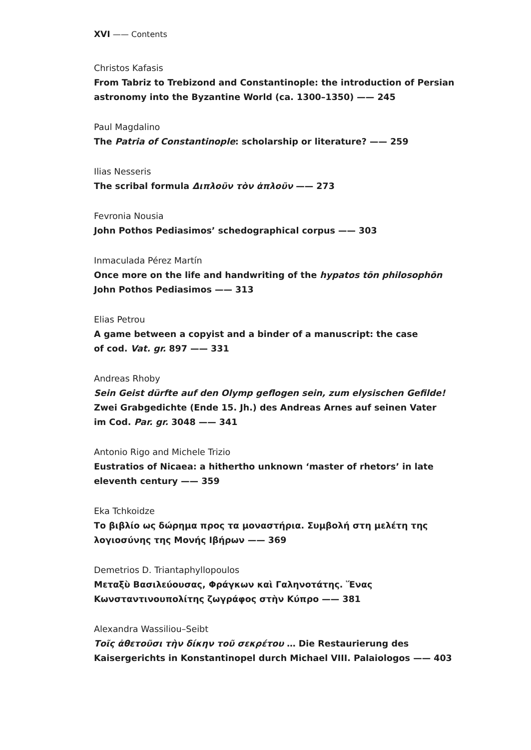XVI —— Contents
Christos Kafasis
From Tabriz to Trebizond and Constantinople: the introduction of Persian astronomy into the Byzantine World (ca. 1300–1350) —— 245
Paul Magdalino
The Patria of Constantinople: scholarship or literature? —— 259
Ilias Nesseris
The scribal formula Διπλοῦν τὸν ἁπλοῦν —— 273
Fevronia Nousia
John Pothos Pediasimos’ schedographical corpus —— 303
Inmaculada Pérez Martín
Once more on the life and handwriting of the hypatos tōn philosophōn
John Pothos Pediasimos —— 313
Elias Petrou
A game between a copyist and a binder of a manuscript: the case
of cod. Vat. gr. 897 —— 331
Andreas Rhoby
Sein Geist dürfte auf den Olymp geflogen sein, zum elysischen Gefilde!
Zwei Grabgedichte (Ende 15. Jh.) des Andreas Arnes auf seinen Vater
im Cod. Par. gr. 3048 —— 341
Antonio Rigo and Michele Trizio
Eustratios of Nicaea: a hithertho unknown ‘master of rhetors’ in late eleventh century —— 359
Eka Tchkoidze
Το βιβλίο ως δώρημα προς τα μοναστήρια. Συμβολή στη μελέτη της λογιοσύνης της Μονής Ιβήρων —— 369
Demetrios D. Triantaphyllopoulos
Μεταξὺ Βασιλεύουσας, Φράγκων καὶ Γαληνοτάτης. Ἕνας Κωνσταντινουπολίτης ζωγράφος στὴν Κύπρο —— 381
Alexandra Wassiliou–Seibt
Τοῖς ἀθετοῦσι τὴν δίκην τοῦ σεκρέτου … Die Restaurierung des Kaisergerichts in Konstantinopel durch Michael VIII. Palaiologos —— 403